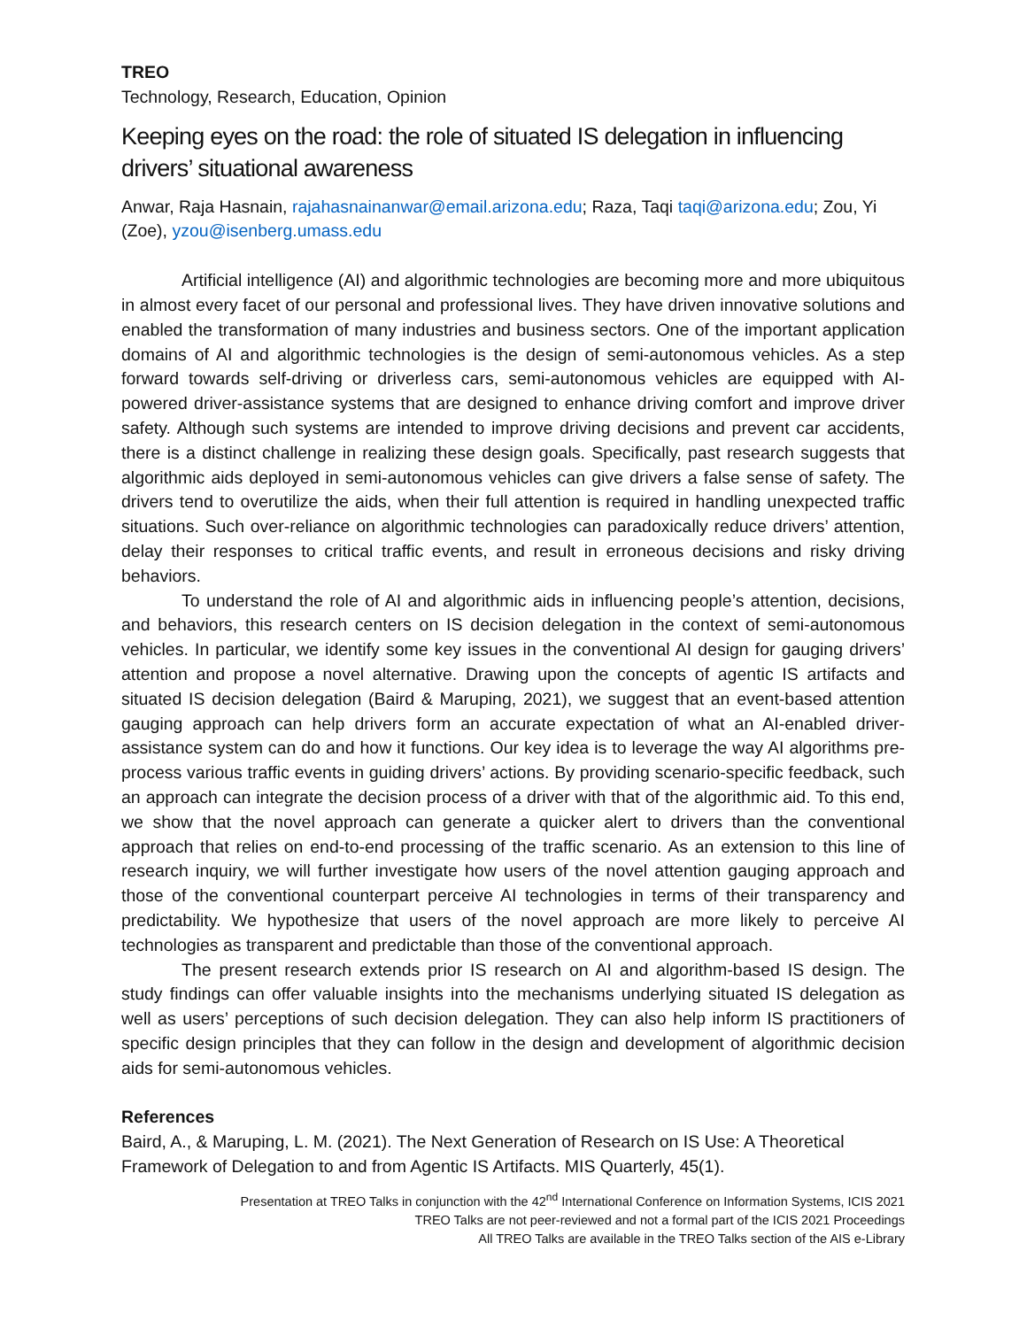TREO
Technology, Research, Education, Opinion
Keeping eyes on the road: the role of situated IS delegation in influencing drivers’ situational awareness
Anwar, Raja Hasnain, rajahasnainanwar@email.arizona.edu; Raza, Taqi taqi@arizona.edu; Zou, Yi (Zoe), yzou@isenberg.umass.edu
Artificial intelligence (AI) and algorithmic technologies are becoming more and more ubiquitous in almost every facet of our personal and professional lives. They have driven innovative solutions and enabled the transformation of many industries and business sectors. One of the important application domains of AI and algorithmic technologies is the design of semi-autonomous vehicles. As a step forward towards self-driving or driverless cars, semi-autonomous vehicles are equipped with AI-powered driver-assistance systems that are designed to enhance driving comfort and improve driver safety. Although such systems are intended to improve driving decisions and prevent car accidents, there is a distinct challenge in realizing these design goals. Specifically, past research suggests that algorithmic aids deployed in semi-autonomous vehicles can give drivers a false sense of safety. The drivers tend to overutilize the aids, when their full attention is required in handling unexpected traffic situations. Such over-reliance on algorithmic technologies can paradoxically reduce drivers’ attention, delay their responses to critical traffic events, and result in erroneous decisions and risky driving behaviors.
To understand the role of AI and algorithmic aids in influencing people’s attention, decisions, and behaviors, this research centers on IS decision delegation in the context of semi-autonomous vehicles. In particular, we identify some key issues in the conventional AI design for gauging drivers’ attention and propose a novel alternative. Drawing upon the concepts of agentic IS artifacts and situated IS decision delegation (Baird & Maruping, 2021), we suggest that an event-based attention gauging approach can help drivers form an accurate expectation of what an AI-enabled driver-assistance system can do and how it functions. Our key idea is to leverage the way AI algorithms pre-process various traffic events in guiding drivers’ actions. By providing scenario-specific feedback, such an approach can integrate the decision process of a driver with that of the algorithmic aid. To this end, we show that the novel approach can generate a quicker alert to drivers than the conventional approach that relies on end-to-end processing of the traffic scenario. As an extension to this line of research inquiry, we will further investigate how users of the novel attention gauging approach and those of the conventional counterpart perceive AI technologies in terms of their transparency and predictability. We hypothesize that users of the novel approach are more likely to perceive AI technologies as transparent and predictable than those of the conventional approach.
The present research extends prior IS research on AI and algorithm-based IS design. The study findings can offer valuable insights into the mechanisms underlying situated IS delegation as well as users’ perceptions of such decision delegation. They can also help inform IS practitioners of specific design principles that they can follow in the design and development of algorithmic decision aids for semi-autonomous vehicles.
References
Baird, A., & Maruping, L. M. (2021). The Next Generation of Research on IS Use: A Theoretical Framework of Delegation to and from Agentic IS Artifacts. MIS Quarterly, 45(1).
Presentation at TREO Talks in conjunction with the 42<sup>nd</sup> International Conference on Information Systems, ICIS 2021
TREO Talks are not peer-reviewed and not a formal part of the ICIS 2021 Proceedings
All TREO Talks are available in the TREO Talks section of the AIS e-Library